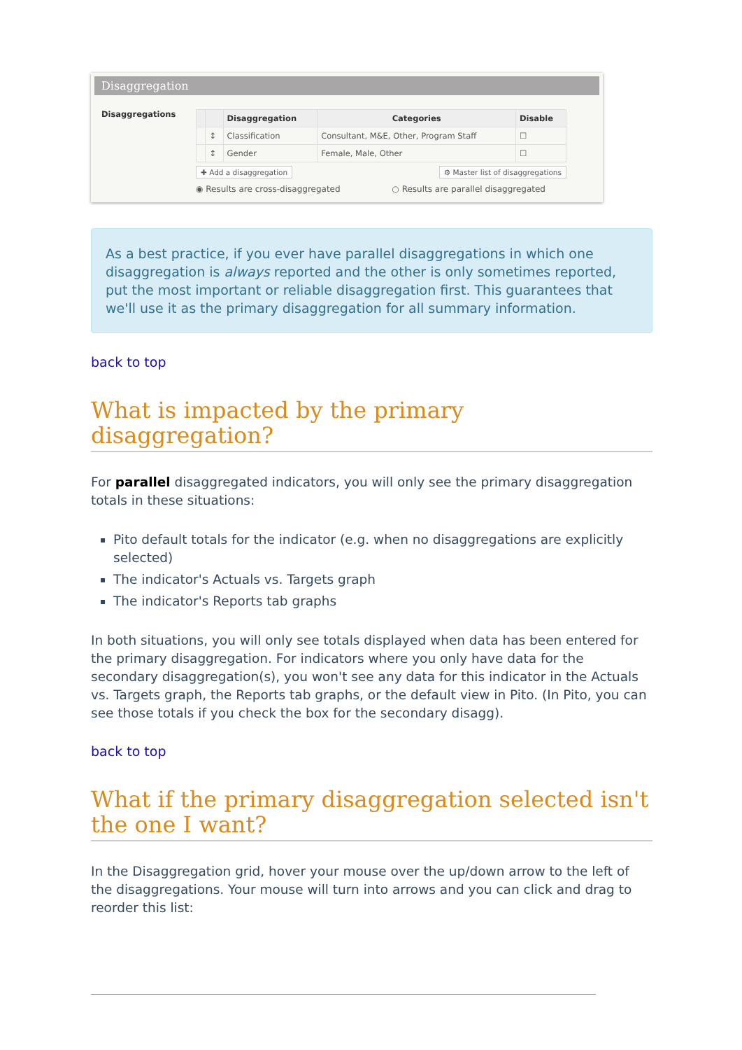Disaggregation
Disaggregations
| | | Disaggregation | Categories | Disable |
| --- | --- | --- | --- | --- |
| | ↕ | Classification | Consultant, M&E, Other, Program Staff | ☐ |
| | ↕ | Gender | Female, Male, Other | ☐ |
✚ Add a disaggregation ⚙ Master list of disaggregations
◉ Results are cross-disaggregated ○ Results are parallel disaggregated
As a best practice, if you ever have parallel disaggregations in which one disaggregation is always reported and the other is only sometimes reported, put the most important or reliable disaggregation first. This guarantees that we'll use it as the primary disaggregation for all summary information.
back to top
What is impacted by the primary disaggregation?
For parallel disaggregated indicators, you will only see the primary disaggregation totals in these situations:
Pito default totals for the indicator (e.g. when no disaggregations are explicitly selected)
The indicator's Actuals vs. Targets graph
The indicator's Reports tab graphs
In both situations, you will only see totals displayed when data has been entered for the primary disaggregation. For indicators where you only have data for the secondary disaggregation(s), you won't see any data for this indicator in the Actuals vs. Targets graph, the Reports tab graphs, or the default view in Pito. (In Pito, you can see those totals if you check the box for the secondary disagg).
back to top
What if the primary disaggregation selected isn't the one I want?
In the Disaggregation grid, hover your mouse over the up/down arrow to the left of the disaggregations. Your mouse will turn into arrows and you can click and drag to reorder this list: